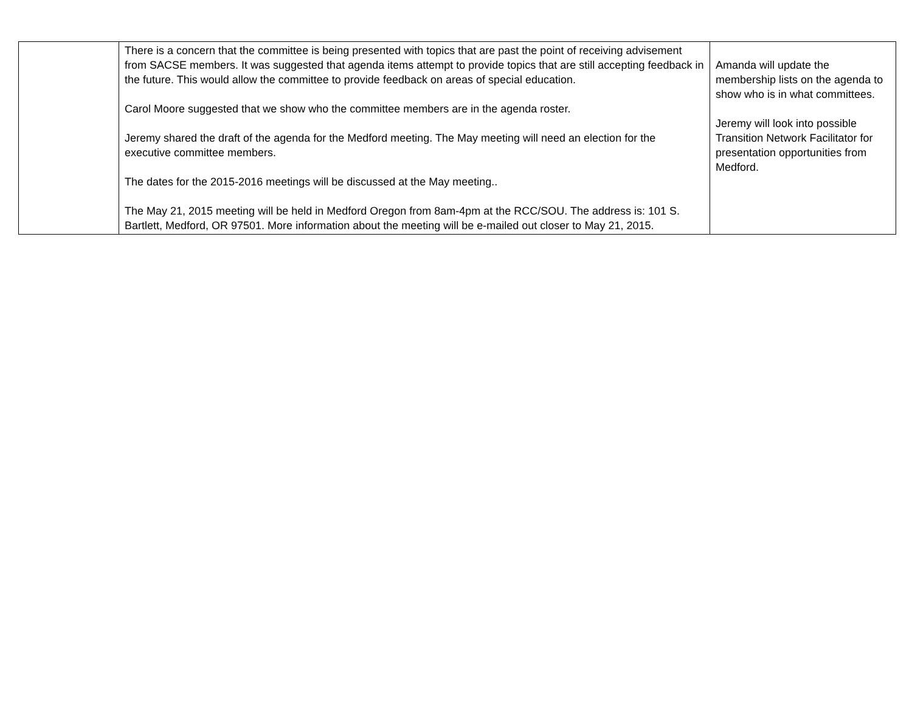| | There is a concern that the committee is being presented with topics that are past the point of receiving advisement from SACSE members. It was suggested that agenda items attempt to provide topics that are still accepting feedback in the future. This would allow the committee to provide feedback on areas of special education. Carol Moore suggested that we show who the committee members are in the agenda roster. Jeremy shared the draft of the agenda for the Medford meeting. The May meeting will need an election for the executive committee members. The dates for the 2015-2016 meetings will be discussed at the May meeting.. The May 21, 2015 meeting will be held in Medford Oregon from 8am-4pm at the RCC/SOU. The address is: 101 S. Bartlett, Medford, OR 97501. More information about the meeting will be e-mailed out closer to May 21, 2015. | Amanda will update the membership lists on the agenda to show who is in what committees. Jeremy will look into possible Transition Network Facilitator for presentation opportunities from Medford. |